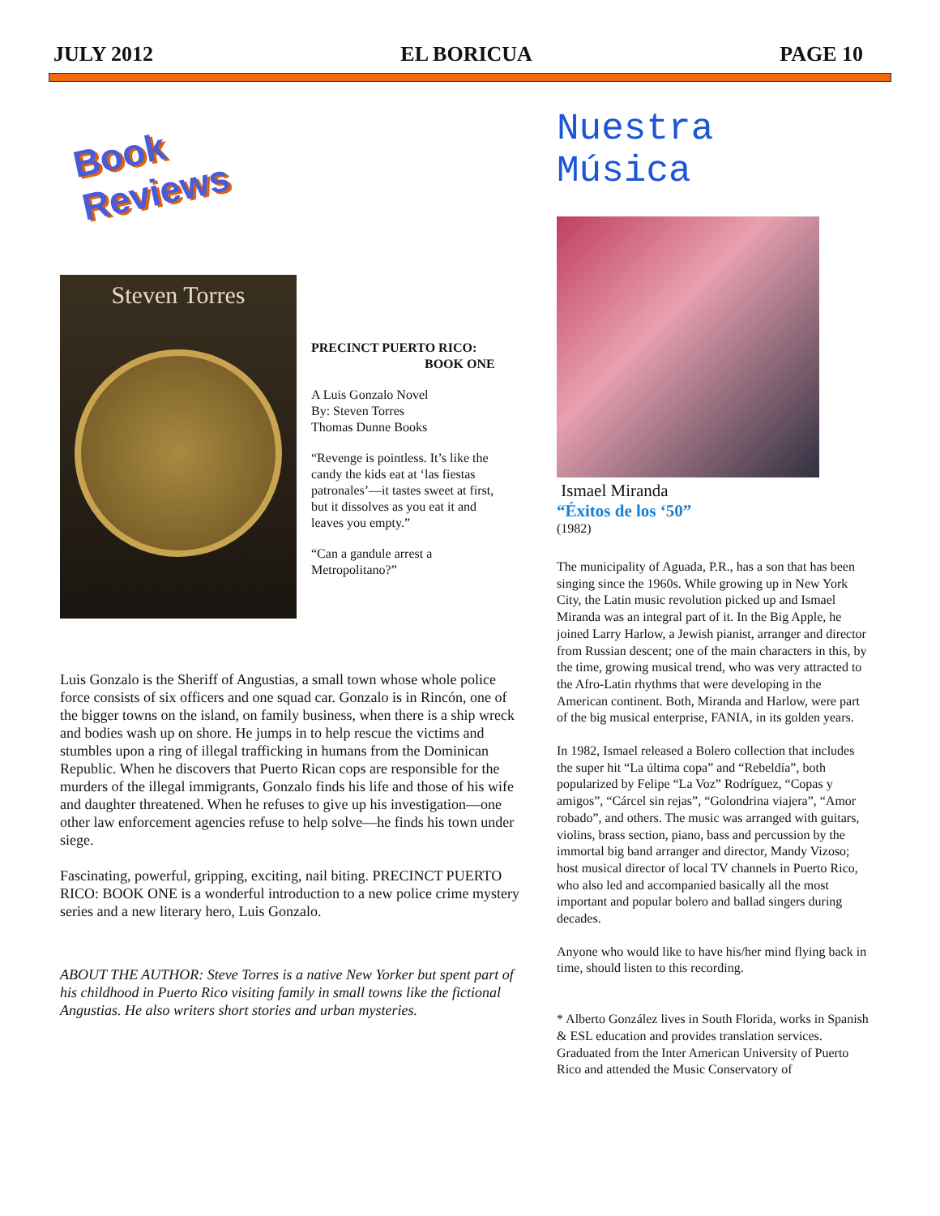JULY 2012 EL BORICUA PAGE 10
Book Reviews
Steven Torres
PRECINCT PUERTO RICO:
BOOK ONE
A Luis Gonzalo Novel
By: Steven Torres
Thomas Dunne Books
“Revenge is pointless. It’s like the candy the kids eat at ‘las fiestas patronales’—it tastes sweet at first, but it dissolves as you eat it and leaves you empty.”
“Can a gandule arrest a Metropolitano?”
Luis Gonzalo is the Sheriff of Angustias, a small town whose whole police force consists of six officers and one squad car. Gonzalo is in Rincón, one of the bigger towns on the island, on family business, when there is a ship wreck and bodies wash up on shore. He jumps in to help rescue the victims and stumbles upon a ring of illegal trafficking in humans from the Dominican Republic. When he discovers that Puerto Rican cops are responsible for the murders of the illegal immigrants, Gonzalo finds his life and those of his wife and daughter threatened. When he refuses to give up his investigation—one other law enforcement agencies refuse to help solve—he finds his town under siege.
Fascinating, powerful, gripping, exciting, nail biting. PRECINCT PUERTO RICO: BOOK ONE is a wonderful introduction to a new police crime mystery series and a new literary hero, Luis Gonzalo.
ABOUT THE AUTHOR: Steve Torres is a native New Yorker but spent part of his childhood in Puerto Rico visiting family in small towns like the fictional Angustias. He also writers short stories and urban mysteries.
Nuestra
Música
Ismael Miranda
“Éxitos de los ‘50”
(1982)
The municipality of Aguada, P.R., has a son that has been singing since the 1960s. While growing up in New York City, the Latin music revolution picked up and Ismael Miranda was an integral part of it. In the Big Apple, he joined Larry Harlow, a Jewish pianist, arranger and director from Russian descent; one of the main characters in this, by the time, growing musical trend, who was very attracted to the Afro-Latin rhythms that were developing in the American continent. Both, Miranda and Harlow, were part of the big musical enterprise, FANIA, in its golden years.
In 1982, Ismael released a Bolero collection that includes the super hit “La última copa” and “Rebeldía”, both popularized by Felipe “La Voz” Rodríguez, “Copas y amigos”, “Cárcel sin rejas”, “Golondrina viajera”, “Amor robado”, and others. The music was arranged with guitars, violins, brass section, piano, bass and percussion by the immortal big band arranger and director, Mandy Vizoso; host musical director of local TV channels in Puerto Rico, who also led and accompanied basically all the most important and popular bolero and ballad singers during decades.
Anyone who would like to have his/her mind flying back in time, should listen to this recording.
* Alberto González lives in South Florida, works in Spanish & ESL education and provides translation services. Graduated from the Inter American University of Puerto Rico and attended the Music Conservatory of